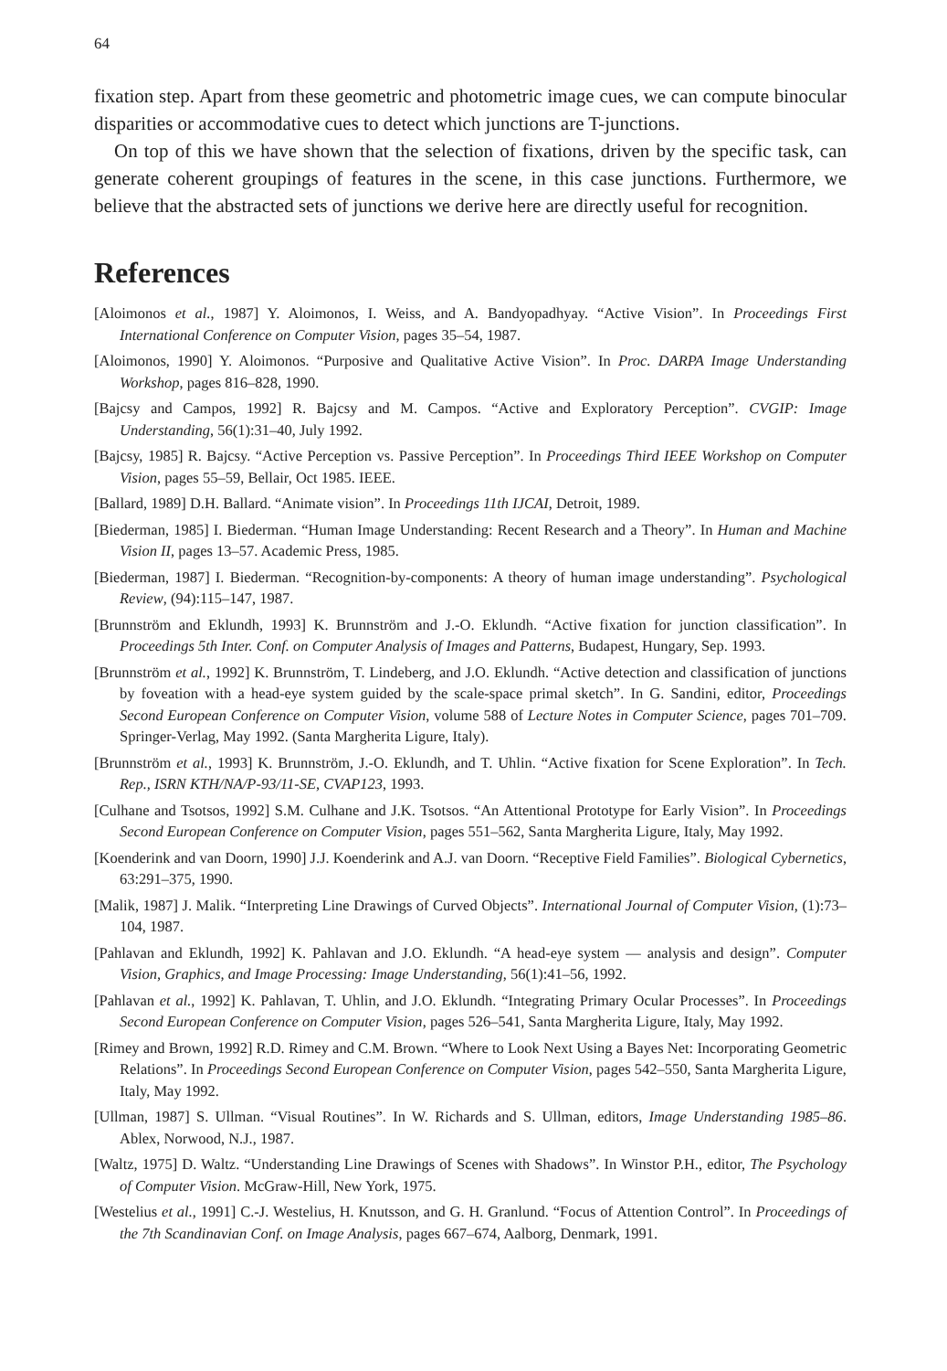64
fixation step. Apart from these geometric and photometric image cues, we can compute binocular disparities or accommodative cues to detect which junctions are T-junctions.
On top of this we have shown that the selection of fixations, driven by the specific task, can generate coherent groupings of features in the scene, in this case junctions. Furthermore, we believe that the abstracted sets of junctions we derive here are directly useful for recognition.
References
[Aloimonos et al., 1987] Y. Aloimonos, I. Weiss, and A. Bandyopadhyay. “Active Vision”. In Proceedings First International Conference on Computer Vision, pages 35–54, 1987.
[Aloimonos, 1990] Y. Aloimonos. “Purposive and Qualitative Active Vision”. In Proc. DARPA Image Understanding Workshop, pages 816–828, 1990.
[Bajcsy and Campos, 1992] R. Bajcsy and M. Campos. “Active and Exploratory Perception”. CVGIP: Image Understanding, 56(1):31–40, July 1992.
[Bajcsy, 1985] R. Bajcsy. “Active Perception vs. Passive Perception”. In Proceedings Third IEEE Workshop on Computer Vision, pages 55–59, Bellair, Oct 1985. IEEE.
[Ballard, 1989] D.H. Ballard. “Animate vision”. In Proceedings 11th IJCAI, Detroit, 1989.
[Biederman, 1985] I. Biederman. “Human Image Understanding: Recent Research and a Theory”. In Human and Machine Vision II, pages 13–57. Academic Press, 1985.
[Biederman, 1987] I. Biederman. “Recognition-by-components: A theory of human image understanding”. Psychological Review, (94):115–147, 1987.
[Brunnström and Eklundh, 1993] K. Brunnström and J.-O. Eklundh. “Active fixation for junction classification”. In Proceedings 5th Inter. Conf. on Computer Analysis of Images and Patterns, Budapest, Hungary, Sep. 1993.
[Brunnström et al., 1992] K. Brunnström, T. Lindeberg, and J.O. Eklundh. “Active detection and classification of junctions by foveation with a head-eye system guided by the scale-space primal sketch”. In G. Sandini, editor, Proceedings Second European Conference on Computer Vision, volume 588 of Lecture Notes in Computer Science, pages 701–709. Springer-Verlag, May 1992. (Santa Margherita Ligure, Italy).
[Brunnström et al., 1993] K. Brunnström, J.-O. Eklundh, and T. Uhlin. “Active fixation for Scene Exploration”. In Tech. Rep., ISRN KTH/NA/P-93/11-SE, CVAP123, 1993.
[Culhane and Tsotsos, 1992] S.M. Culhane and J.K. Tsotsos. “An Attentional Prototype for Early Vision”. In Proceedings Second European Conference on Computer Vision, pages 551–562, Santa Margherita Ligure, Italy, May 1992.
[Koenderink and van Doorn, 1990] J.J. Koenderink and A.J. van Doorn. “Receptive Field Families”. Biological Cybernetics, 63:291–375, 1990.
[Malik, 1987] J. Malik. “Interpreting Line Drawings of Curved Objects”. International Journal of Computer Vision, (1):73–104, 1987.
[Pahlavan and Eklundh, 1992] K. Pahlavan and J.O. Eklundh. “A head-eye system — analysis and design”. Computer Vision, Graphics, and Image Processing: Image Understanding, 56(1):41–56, 1992.
[Pahlavan et al., 1992] K. Pahlavan, T. Uhlin, and J.O. Eklundh. “Integrating Primary Ocular Processes”. In Proceedings Second European Conference on Computer Vision, pages 526–541, Santa Margherita Ligure, Italy, May 1992.
[Rimey and Brown, 1992] R.D. Rimey and C.M. Brown. “Where to Look Next Using a Bayes Net: Incorporating Geometric Relations”. In Proceedings Second European Conference on Computer Vision, pages 542–550, Santa Margherita Ligure, Italy, May 1992.
[Ullman, 1987] S. Ullman. “Visual Routines”. In W. Richards and S. Ullman, editors, Image Understanding 1985–86. Ablex, Norwood, N.J., 1987.
[Waltz, 1975] D. Waltz. “Understanding Line Drawings of Scenes with Shadows”. In Winstor P.H., editor, The Psychology of Computer Vision. McGraw-Hill, New York, 1975.
[Westelius et al., 1991] C.-J. Westelius, H. Knutsson, and G. H. Granlund. “Focus of Attention Control”. In Proceedings of the 7th Scandinavian Conf. on Image Analysis, pages 667–674, Aalborg, Denmark, 1991.